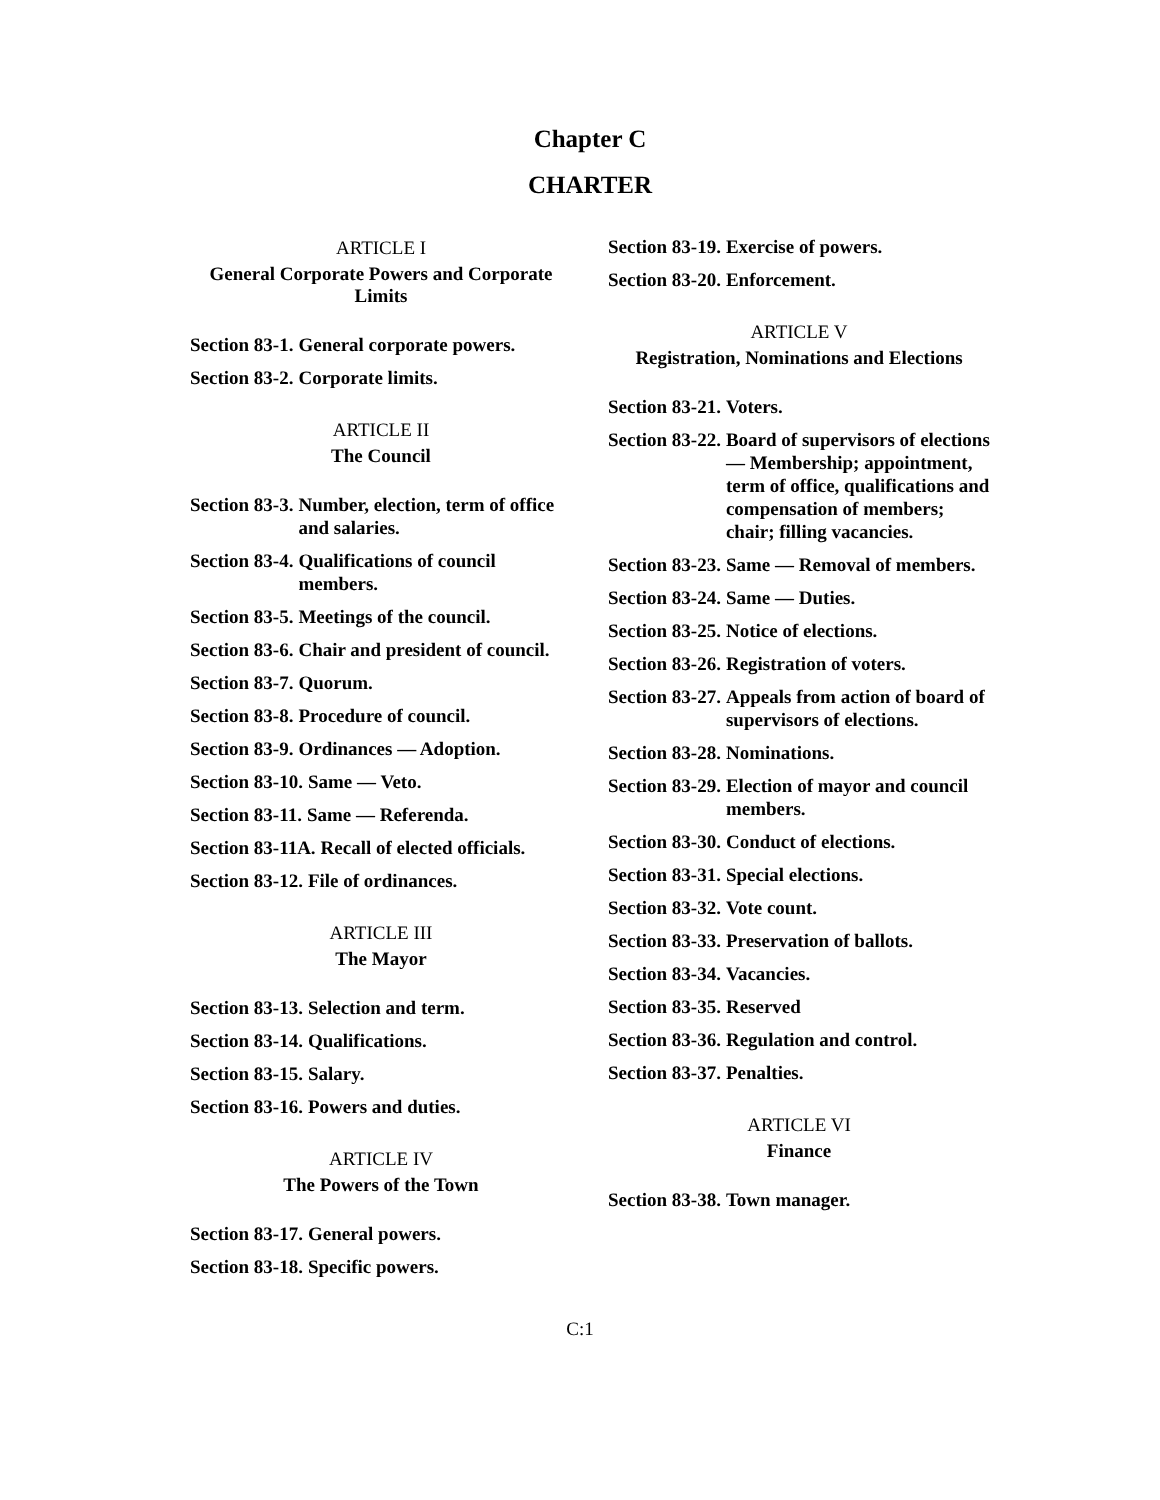Chapter C
CHARTER
ARTICLE I
General Corporate Powers and Corporate Limits
Section 83-1. General corporate powers.
Section 83-2. Corporate limits.
ARTICLE II
The Council
Section 83-3. Number, election, term of office and salaries.
Section 83-4. Qualifications of council members.
Section 83-5. Meetings of the council.
Section 83-6. Chair and president of council.
Section 83-7. Quorum.
Section 83-8. Procedure of council.
Section 83-9. Ordinances — Adoption.
Section 83-10. Same — Veto.
Section 83-11. Same — Referenda.
Section 83-11A. Recall of elected officials.
Section 83-12. File of ordinances.
ARTICLE III
The Mayor
Section 83-13. Selection and term.
Section 83-14. Qualifications.
Section 83-15. Salary.
Section 83-16. Powers and duties.
ARTICLE IV
The Powers of the Town
Section 83-17. General powers.
Section 83-18. Specific powers.
Section 83-19. Exercise of powers.
Section 83-20. Enforcement.
ARTICLE V
Registration, Nominations and Elections
Section 83-21. Voters.
Section 83-22. Board of supervisors of elections — Membership; appointment, term of office, qualifications and compensation of members; chair; filling vacancies.
Section 83-23. Same — Removal of members.
Section 83-24. Same — Duties.
Section 83-25. Notice of elections.
Section 83-26. Registration of voters.
Section 83-27. Appeals from action of board of supervisors of elections.
Section 83-28. Nominations.
Section 83-29. Election of mayor and council members.
Section 83-30. Conduct of elections.
Section 83-31. Special elections.
Section 83-32. Vote count.
Section 83-33. Preservation of ballots.
Section 83-34. Vacancies.
Section 83-35. Reserved
Section 83-36. Regulation and control.
Section 83-37. Penalties.
ARTICLE VI
Finance
Section 83-38. Town manager.
C:1